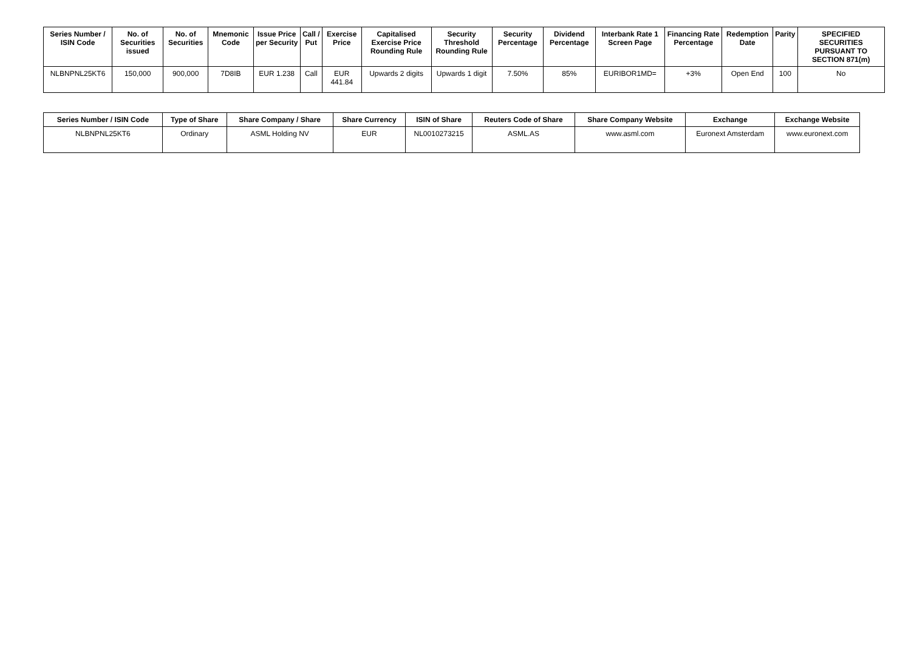| Series Number / ISIN Code | No. of Securities issued | No. of Securities | Mnemonic Code | Issue Price per Security | Call / Put | Exercise Price | Capitalised Exercise Price Rounding Rule | Security Threshold Rounding Rule | Security Percentage | Dividend Percentage | Interbank Rate 1 Screen Page | Financing Rate Percentage | Redemption Date | Parity | SPECIFIED SECURITIES PURSUANT TO SECTION 871(m) |
| --- | --- | --- | --- | --- | --- | --- | --- | --- | --- | --- | --- | --- | --- | --- | --- |
| NLBNPNL25KT6 | 150,000 | 900,000 | 7D8IB | EUR 1.238 | Call | EUR 441.84 | Upwards 2 digits | Upwards 1 digit | 7.50% | 85% | EURIBOR1MD= | +3% | Open End | 100 | No |
| Series Number / ISIN Code | Type of Share | Share Company / Share | Share Currency | ISIN of Share | Reuters Code of Share | Share Company Website | Exchange | Exchange Website |
| --- | --- | --- | --- | --- | --- | --- | --- | --- |
| NLBNPNL25KT6 | Ordinary | ASML Holding NV | EUR | NL0010273215 | ASML.AS | www.asml.com | Euronext Amsterdam | www.euronext.com |